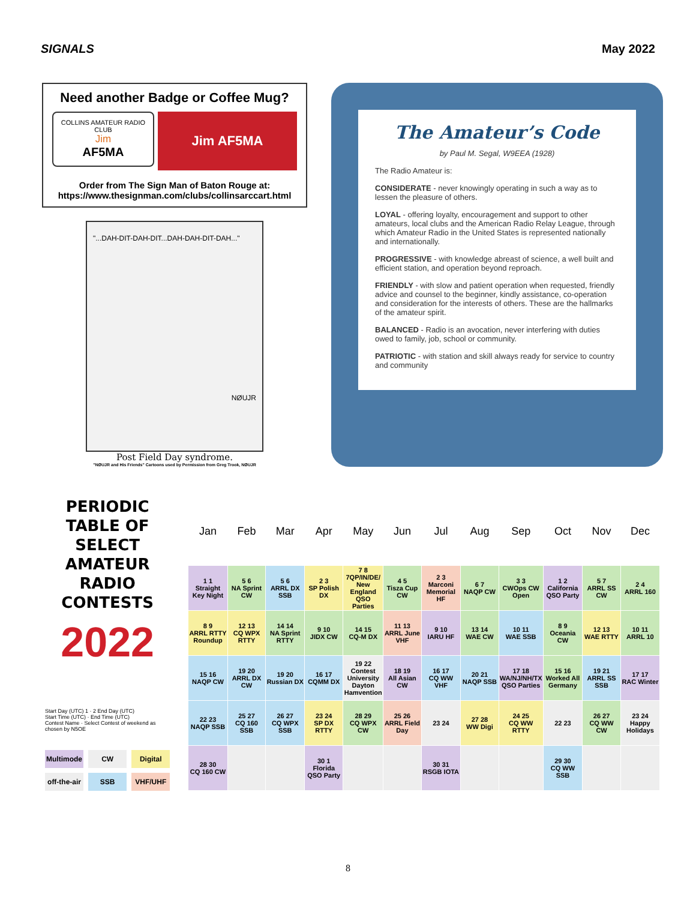SIGNALS May 2022
Need another Badge or Coffee Mug?
COLLINS AMATEUR RADIO CLUB
Jim
AF5MA
Jim AF5MA
Order from The Sign Man of Baton Rouge at:
https://www.thesignman.com/clubs/collinsarccart.html
"...DAH-DIT-DAH-DIT...DAH-DAH-DIT-DAH..."
NØUJR
Post Field Day syndrome.
"NØUJR and His Friends" Cartoons used by Permission from Greg Trook, NØUJR
The Amateur’s Code
by Paul M. Segal, W9EEA (1928)
The Radio Amateur is:
CONSIDERATE - never knowingly operating in such a way as to lessen the pleasure of others.
LOYAL - offering loyalty, encouragement and support to other amateurs, local clubs and the American Radio Relay League, through which Amateur Radio in the United States is represented nationally and internationally.
PROGRESSIVE - with knowledge abreast of science, a well built and efficient station, and operation beyond reproach.
FRIENDLY - with slow and patient operation when requested, friendly advice and counsel to the beginner, kindly assistance, co-operation and consideration for the interests of others. These are the hallmarks of the amateur spirit.
BALANCED - Radio is an avocation, never interfering with duties owed to family, job, school or community.
PATRIOTIC - with station and skill always ready for service to country and community
PERIODIC TABLE OF SELECT AMATEUR RADIO CONTESTS
2022
Start Day (UTC) 1 · 2 End Day (UTC)
Start Time (UTC) · End Time (UTC)
Contest Name · Select Contest of weekend as chosen by N5OE
Multimode
CW
Digital
off-the-air
SSB
VHF/UHF
| Jan | Feb | Mar | Apr | May | Jun | Jul | Aug | Sep | Oct | Nov | Dec |
| --- | --- | --- | --- | --- | --- | --- | --- | --- | --- | --- | --- |
| 1 1 Straight Key Night | 5 6 NA Sprint CW | 5 6 ARRL DX SSB | 2 3 SP Polish DX | 7 8 7QP/IN/DE/ New England QSO Parties | 4 5 Tisza Cup CW | 2 3 Marconi Memorial HF | 6 7 NAQP CW | 3 3 CWOps CW Open | 1 2 California QSO Party | 5 7 ARRL SS CW | 2 4 ARRL 160 |
| 8 9 ARRL RTTY Roundup | 12 13 CQ WPX RTTY | 14 14 NA Sprint RTTY | 9 10 JIDX CW | 14 15 CQ-M DX | 11 13 ARRL June VHF | 9 10 IARU HF | 13 14 WAE CW | 10 11 WAE SSB | 8 9 Oceania CW | 12 13 WAE RTTY | 10 11 ARRL 10 |
| 15 16 NAQP CW | 19 20 ARRL DX CW | 19 20 Russian DX | 16 17 CQMM DX | 19 22 Contest University Dayton Hamvention | 18 19 All Asian CW | 16 17 CQ WW VHF | 20 21 NAQP SSB | 17 18 WA/NJ/NH/TX QSO Parties | 15 16 Worked All Germany | 19 21 ARRL SS SSB | 17 17 RAC Winter |
| 22 23 NAQP SSB | 25 27 CQ 160 SSB | 26 27 CQ WPX SSB | 23 24 SP DX RTTY | 28 29 CQ WPX CW | 25 26 ARRL Field Day | 23 24 | 27 28 WW Digi | 24 25 CQ WW RTTY | 22 23 | 26 27 CQ WW CW | 23 24 Happy Holidays |
| 28 30 CQ 160 CW | | | 30 1 Florida QSO Party | | | 30 31 RSGB IOTA | | | 29 30 CQ WW SSB | | |
8